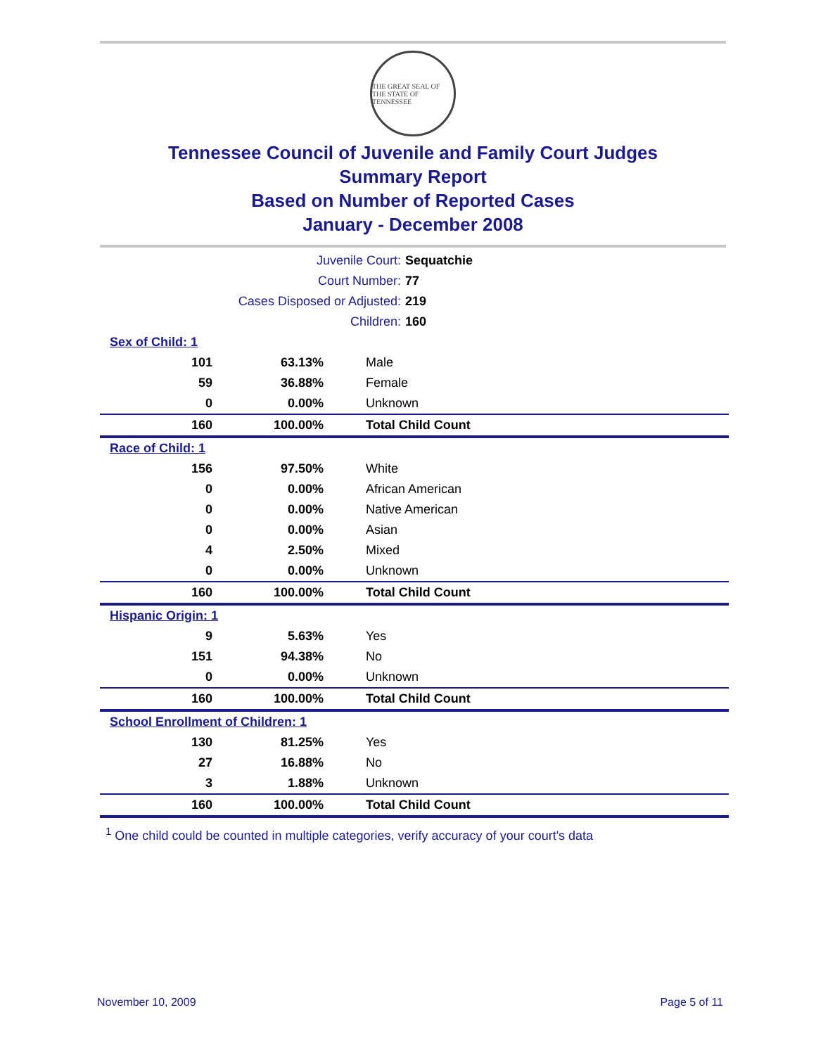THE GREAT SEAL OF THE STATE OF TENNESSEE
Tennessee Council of Juvenile and Family Court Judges
Summary Report
Based on Number of Reported Cases
January - December 2008
| Juvenile Court: | Sequatchie |
| Court Number: | 77 |
| Cases Disposed or Adjusted: | 219 |
| Children: | 160 |
| Sex of Child: 1 | | |
| 101 | 63.13% | Male |
| 59 | 36.88% | Female |
| 0 | 0.00% | Unknown |
| 160 | 100.00% | Total Child Count |
| Race of Child: 1 | | |
| 156 | 97.50% | White |
| 0 | 0.00% | African American |
| 0 | 0.00% | Native American |
| 0 | 0.00% | Asian |
| 4 | 2.50% | Mixed |
| 0 | 0.00% | Unknown |
| 160 | 100.00% | Total Child Count |
| Hispanic Origin: 1 | | |
| 9 | 5.63% | Yes |
| 151 | 94.38% | No |
| 0 | 0.00% | Unknown |
| 160 | 100.00% | Total Child Count |
| School Enrollment of Children: 1 | | |
| 130 | 81.25% | Yes |
| 27 | 16.88% | No |
| 3 | 1.88% | Unknown |
| 160 | 100.00% | Total Child Count |
<sup>1</sup> One child could be counted in multiple categories, verify accuracy of your court's data
November 10, 2009 Page 5 of 11